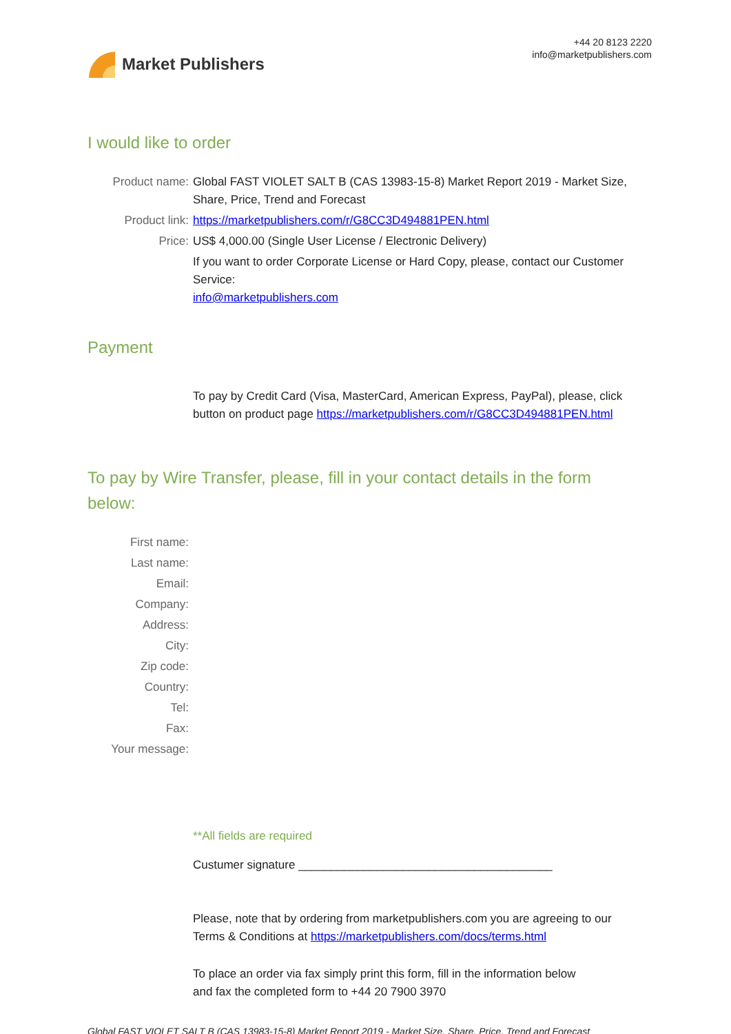Market Publishers
+44 20 8123 2220
info@marketpublishers.com
I would like to order
Product name: Global FAST VIOLET SALT B (CAS 13983-15-8) Market Report 2019 - Market Size, Share, Price, Trend and Forecast
Product link: https://marketpublishers.com/r/G8CC3D494881PEN.html
Price: US$ 4,000.00 (Single User License / Electronic Delivery)
If you want to order Corporate License or Hard Copy, please, contact our Customer Service:
info@marketpublishers.com
Payment
To pay by Credit Card (Visa, MasterCard, American Express, PayPal), please, click button on product page https://marketpublishers.com/r/G8CC3D494881PEN.html
To pay by Wire Transfer, please, fill in your contact details in the form below:
First name:
Last name:
Email:
Company:
Address:
City:
Zip code:
Country:
Tel:
Fax:
Your message:
**All fields are required
Custumer signature _______________________________________
Please, note that by ordering from marketpublishers.com you are agreeing to our Terms & Conditions at https://marketpublishers.com/docs/terms.html
To place an order via fax simply print this form, fill in the information below
and fax the completed form to +44 20 7900 3970
Global FAST VIOLET SALT B (CAS 13983-15-8) Market Report 2019 - Market Size, Share, Price, Trend and Forecast